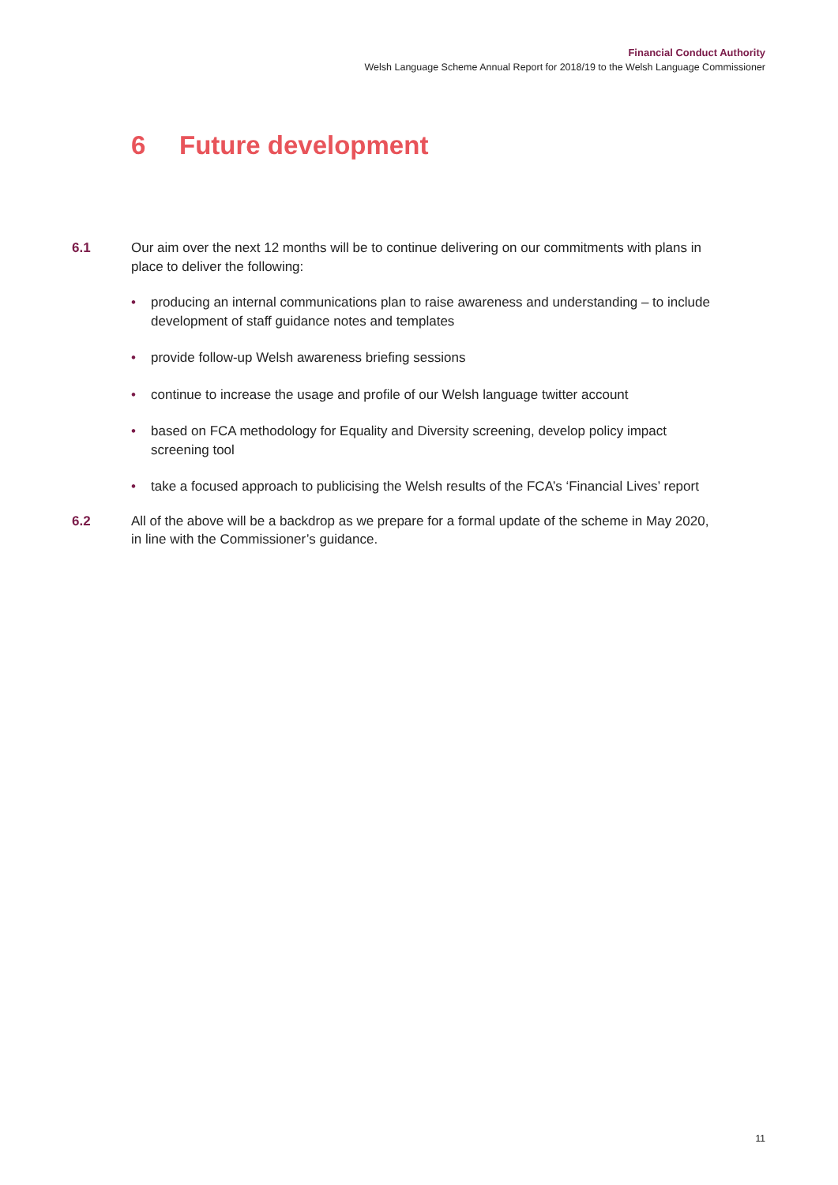Financial Conduct Authority
Welsh Language Scheme Annual Report for 2018/19 to the Welsh Language Commissioner
6 Future development
6.1 Our aim over the next 12 months will be to continue delivering on our commitments with plans in place to deliver the following:
• producing an internal communications plan to raise awareness and understanding – to include development of staff guidance notes and templates
• provide follow-up Welsh awareness briefing sessions
• continue to increase the usage and profile of our Welsh language twitter account
• based on FCA methodology for Equality and Diversity screening, develop policy impact screening tool
• take a focused approach to publicising the Welsh results of the FCA’s ‘Financial Lives’ report
6.2 All of the above will be a backdrop as we prepare for a formal update of the scheme in May 2020, in line with the Commissioner’s guidance.
11